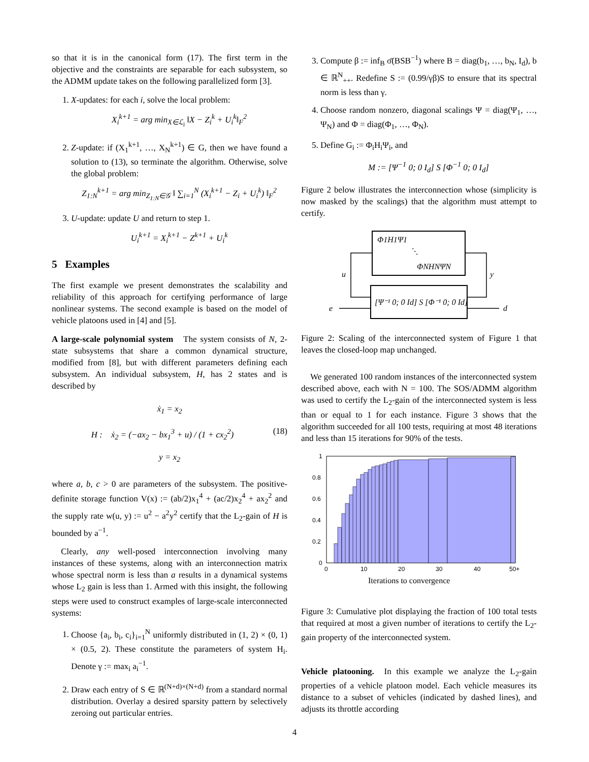so that it is in the canonical form (17). The first term in the objective and the constraints are separable for each subsystem, so the ADMM update takes on the following parallelized form [3].
1. X-updates: for each i, solve the local problem:
X<sub>i</sub><sup>k+1</sup> = arg min<sub>X∈ℒ<sub>i</sub></sub> ‖X − Z<sub>i</sub><sup>k</sup> + U<sub>i</sub><sup>k</sup>‖<sub>F</sub><sup>2</sup>
2. Z-update: if (X<sub>1</sub><sup>k+1</sup>, …, X<sub>N</sub><sup>k+1</sup>) ∈ G, then we have found a solution to (13), so terminate the algorithm. Otherwise, solve the global problem:
Z<sub>1:N</sub><sup>k+1</sup> = arg min<sub>Z<sub>1:N</sub>∈𝒢</sub> ‖ ∑<sub>i=1</sub><sup>N</sup> (X<sub>i</sub><sup>k+1</sup> − Z<sub>i</sub> + U<sub>i</sub><sup>k</sup>) ‖<sub>F</sub><sup>2</sup>
3. U-update: update U and return to step 1.
U<sub>i</sub><sup>k+1</sup> = X<sub>i</sub><sup>k+1</sup> − Z<sup>k+1</sup> + U<sub>i</sub><sup>k</sup>
5 Examples
The first example we present demonstrates the scalability and reliability of this approach for certifying performance of large nonlinear systems. The second example is based on the model of vehicle platoons used in [4] and [5].
A large-scale polynomial system The system consists of N, 2-state subsystems that share a common dynamical structure, modified from [8], but with different parameters defining each subsystem. An individual subsystem, H, has 2 states and is described by
ẋ<sub>1</sub> = x<sub>2</sub>
H : ẋ<sub>2</sub> = (−ax<sub>2</sub> − bx<sub>1</sub><sup>3</sup> + u) / (1 + cx<sub>2</sub><sup>2</sup>) (18)
y = x<sub>2</sub>
where a, b, c > 0 are parameters of the subsystem. The positive-definite storage function V(x) := (ab/2)x<sub>1</sub><sup>4</sup> + (ac/2)x<sub>2</sub><sup>4</sup> + ax<sub>2</sub><sup>2</sup> and the supply rate w(u, y) := u<sup>2</sup> − a<sup>2</sup>y<sup>2</sup> certify that the L<sub>2</sub>-gain of H is bounded by a<sup>−1</sup>.
Clearly, any well-posed interconnection involving many instances of these systems, along with an interconnection matrix whose spectral norm is less than a results in a dynamical systems whose L<sub>2</sub> gain is less than 1. Armed with this insight, the following steps were used to construct examples of large-scale interconnected systems:
1. Choose {a<sub>i</sub>, b<sub>i</sub>, c<sub>i</sub>}<sub>i=1</sub><sup>N</sup> uniformly distributed in (1, 2) × (0, 1) × (0.5, 2). These constitute the parameters of system H<sub>i</sub>. Denote γ := max<sub>i</sub> a<sub>i</sub><sup>−1</sup>.
2. Draw each entry of S ∈ ℝ<sup>(N+d)×(N+d)</sup> from a standard normal distribution. Overlay a desired sparsity pattern by selectively zeroing out particular entries.
3. Compute β := inf<sub>B</sub> σ̄(BSB<sup>−1</sup>) where B = diag(b<sub>1</sub>, …, b<sub>N</sub>, I<sub>d</sub>), b ∈ ℝ<sup>N</sup><sub>++</sub>. Redefine S := (0.99/γβ)S to ensure that its spectral norm is less than γ.
4. Choose random nonzero, diagonal scalings Ψ = diag(Ψ<sub>1</sub>, …, Ψ<sub>N</sub>) and Φ = diag(Φ<sub>1</sub>, …, Φ<sub>N</sub>).
5. Define G<sub>i</sub> := Φ<sub>i</sub>H<sub>i</sub>Ψ<sub>i</sub>, and
M := [Ψ<sup>−1</sup> 0; 0 I<sub>d</sub>] S [Φ<sup>−1</sup> 0; 0 I<sub>d</sub>]
Figure 2 below illustrates the interconnection whose (simplicity is now masked by the scalings) that the algorithm must attempt to certify.
Φ1H1Ψ1
⋱
ΦNHNΨN
[Ψ⁻¹ 0; 0 Id] S [Φ⁻¹ 0; 0 Id]
u
y
e
d
Figure 2: Scaling of the interconnected system of Figure 1 that leaves the closed-loop map unchanged.
We generated 100 random instances of the interconnected system described above, each with N = 100. The SOS/ADMM algorithm was used to certify the L<sub>2</sub>-gain of the interconnected system is less than or equal to 1 for each instance. Figure 3 shows that the algorithm succeeded for all 100 tests, requiring at most 48 iterations and less than 15 iterations for 90% of the tests.
1
0.8
0.6
0.4
0.2
0
0
10
20
30
40
50+
Iterations to convergence
Figure 3: Cumulative plot displaying the fraction of 100 total tests that required at most a given number of iterations to certify the L<sub>2</sub>-gain property of the interconnected system.
Vehicle platooning. In this example we analyze the L<sub>2</sub>-gain properties of a vehicle platoon model. Each vehicle measures its distance to a subset of vehicles (indicated by dashed lines), and adjusts its throttle according
4